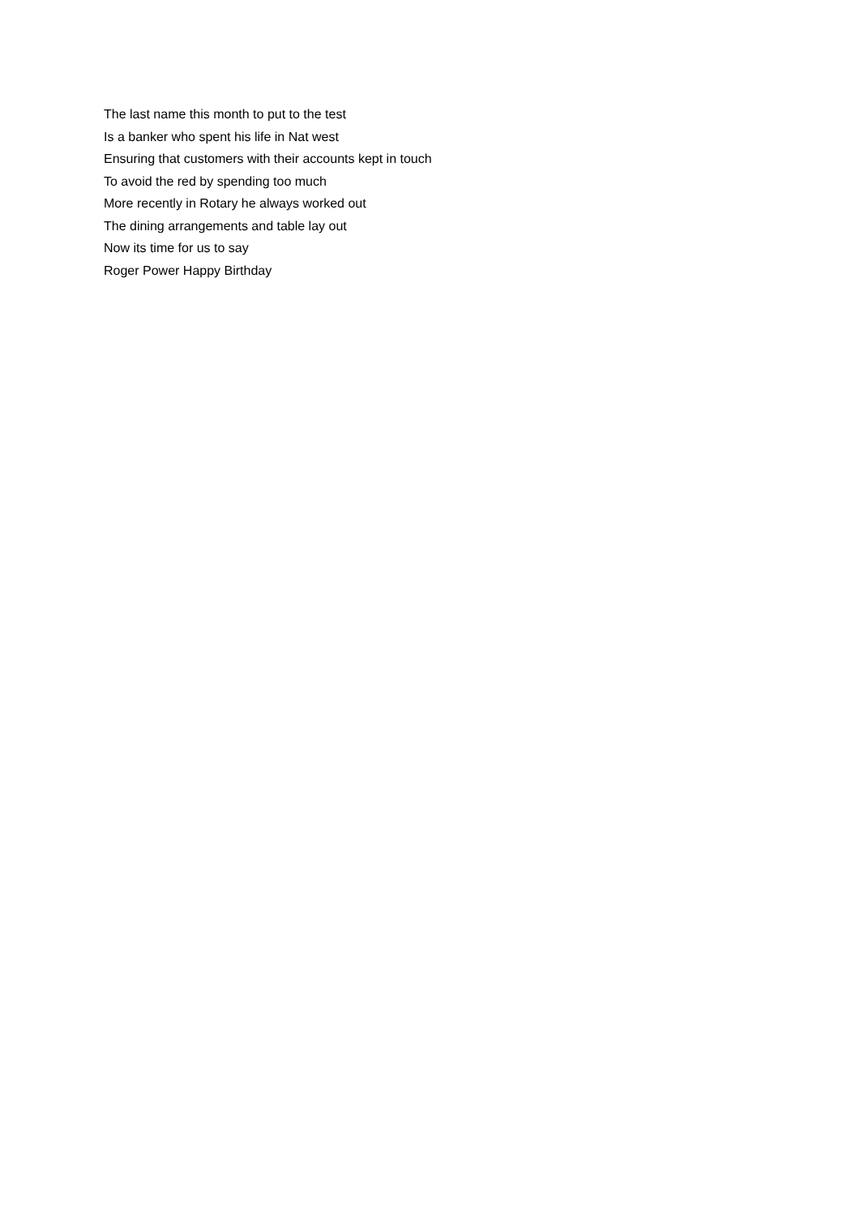The last name this month to put to the test
Is a banker who spent his life in Nat west
Ensuring that customers with their accounts kept in touch
To avoid the red by spending too much
More recently in Rotary he always worked out
The dining arrangements and table lay out
Now its time for us to say
Roger Power Happy Birthday